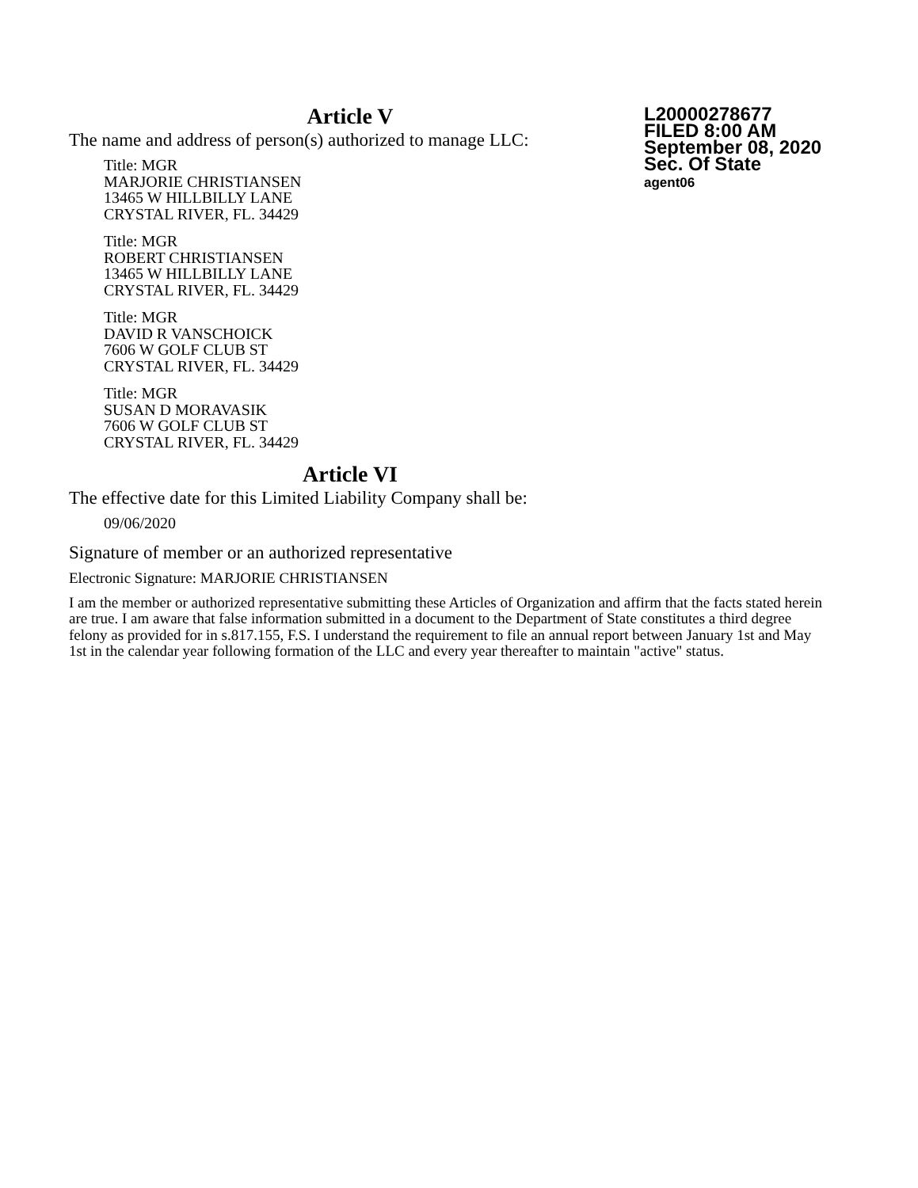Article V
L20000278677
FILED 8:00 AM
September 08, 2020
Sec. Of State
agent06
The name and address of person(s) authorized to manage LLC:
Title: MGR
MARJORIE CHRISTIANSEN
13465 W HILLBILLY LANE
CRYSTAL RIVER, FL. 34429
Title: MGR
ROBERT CHRISTIANSEN
13465 W HILLBILLY LANE
CRYSTAL RIVER, FL. 34429
Title: MGR
DAVID R VANSCHOICK
7606 W GOLF CLUB ST
CRYSTAL RIVER, FL. 34429
Title: MGR
SUSAN D MORAVASIK
7606 W GOLF CLUB ST
CRYSTAL RIVER, FL. 34429
Article VI
The effective date for this Limited Liability Company shall be:
09/06/2020
Signature of member or an authorized representative
Electronic Signature: MARJORIE CHRISTIANSEN
I am the member or authorized representative submitting these Articles of Organization and affirm that the facts stated herein are true. I am aware that false information submitted in a document to the Department of State constitutes a third degree felony as provided for in s.817.155, F.S. I understand the requirement to file an annual report between January 1st and May 1st in the calendar year following formation of the LLC and every year thereafter to maintain "active" status.